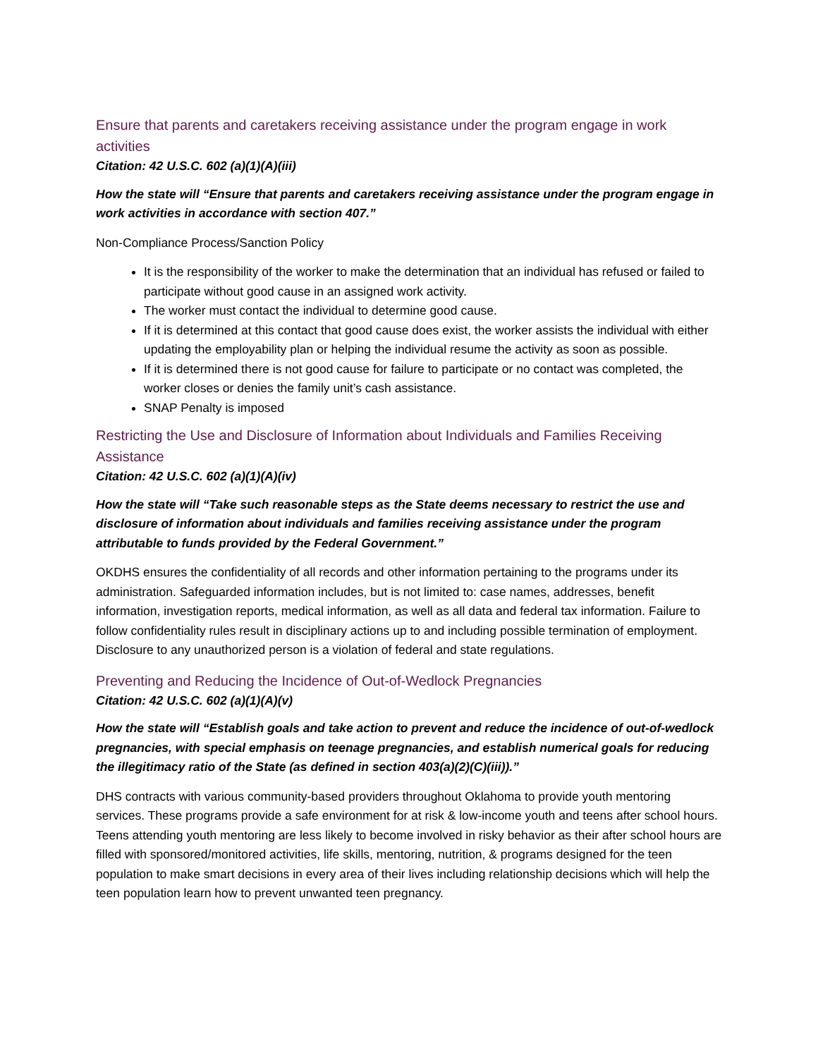Ensure that parents and caretakers receiving assistance under the program engage in work activities
Citation: 42 U.S.C. 602 (a)(1)(A)(iii)
How the state will “Ensure that parents and caretakers receiving assistance under the program engage in work activities in accordance with section 407.”
Non-Compliance Process/Sanction Policy
It is the responsibility of the worker to make the determination that an individual has refused or failed to participate without good cause in an assigned work activity.
The worker must contact the individual to determine good cause.
If it is determined at this contact that good cause does exist, the worker assists the individual with either updating the employability plan or helping the individual resume the activity as soon as possible.
If it is determined there is not good cause for failure to participate or no contact was completed, the worker closes or denies the family unit’s cash assistance.
SNAP Penalty is imposed
Restricting the Use and Disclosure of Information about Individuals and Families Receiving Assistance
Citation: 42 U.S.C. 602 (a)(1)(A)(iv)
How the state will “Take such reasonable steps as the State deems necessary to restrict the use and disclosure of information about individuals and families receiving assistance under the program attributable to funds provided by the Federal Government.”
OKDHS ensures the confidentiality of all records and other information pertaining to the programs under its administration. Safeguarded information includes, but is not limited to: case names, addresses, benefit information, investigation reports, medical information, as well as all data and federal tax information. Failure to follow confidentiality rules result in disciplinary actions up to and including possible termination of employment. Disclosure to any unauthorized person is a violation of federal and state regulations.
Preventing and Reducing the Incidence of Out-of-Wedlock Pregnancies
Citation: 42 U.S.C. 602 (a)(1)(A)(v)
How the state will “Establish goals and take action to prevent and reduce the incidence of out-of-wedlock pregnancies, with special emphasis on teenage pregnancies, and establish numerical goals for reducing the illegitimacy ratio of the State (as defined in section 403(a)(2)(C)(iii)).”
DHS contracts with various community-based providers throughout Oklahoma to provide youth mentoring services. These programs provide a safe environment for at risk & low-income youth and teens after school hours. Teens attending youth mentoring are less likely to become involved in risky behavior as their after school hours are filled with sponsored/monitored activities, life skills, mentoring, nutrition, & programs designed for the teen population to make smart decisions in every area of their lives including relationship decisions which will help the teen population learn how to prevent unwanted teen pregnancy.